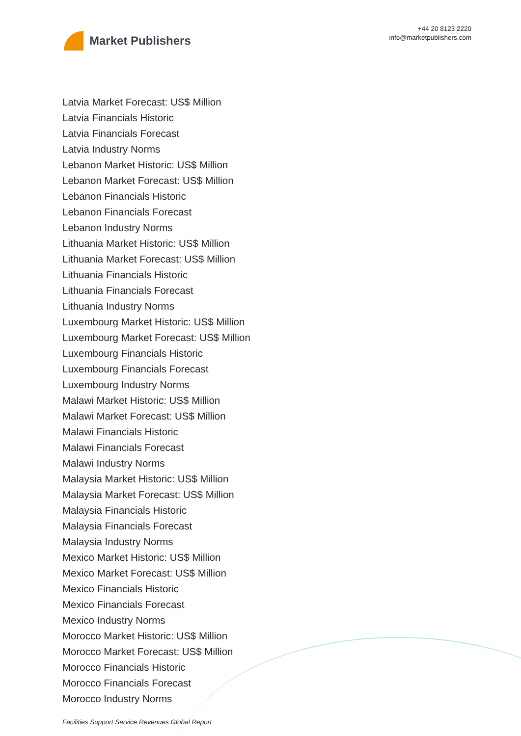Market Publishers
+44 20 8123 2220
info@marketpublishers.com
Latvia Market Forecast: US$ Million
Latvia Financials Historic
Latvia Financials Forecast
Latvia Industry Norms
Lebanon Market Historic: US$ Million
Lebanon Market Forecast: US$ Million
Lebanon Financials Historic
Lebanon Financials Forecast
Lebanon Industry Norms
Lithuania Market Historic: US$ Million
Lithuania Market Forecast: US$ Million
Lithuania Financials Historic
Lithuania Financials Forecast
Lithuania Industry Norms
Luxembourg Market Historic: US$ Million
Luxembourg Market Forecast: US$ Million
Luxembourg Financials Historic
Luxembourg Financials Forecast
Luxembourg Industry Norms
Malawi Market Historic: US$ Million
Malawi Market Forecast: US$ Million
Malawi Financials Historic
Malawi Financials Forecast
Malawi Industry Norms
Malaysia Market Historic: US$ Million
Malaysia Market Forecast: US$ Million
Malaysia Financials Historic
Malaysia Financials Forecast
Malaysia Industry Norms
Mexico Market Historic: US$ Million
Mexico Market Forecast: US$ Million
Mexico Financials Historic
Mexico Financials Forecast
Mexico Industry Norms
Morocco Market Historic: US$ Million
Morocco Market Forecast: US$ Million
Morocco Financials Historic
Morocco Financials Forecast
Morocco Industry Norms
Facilities Support Service Revenues Global Report